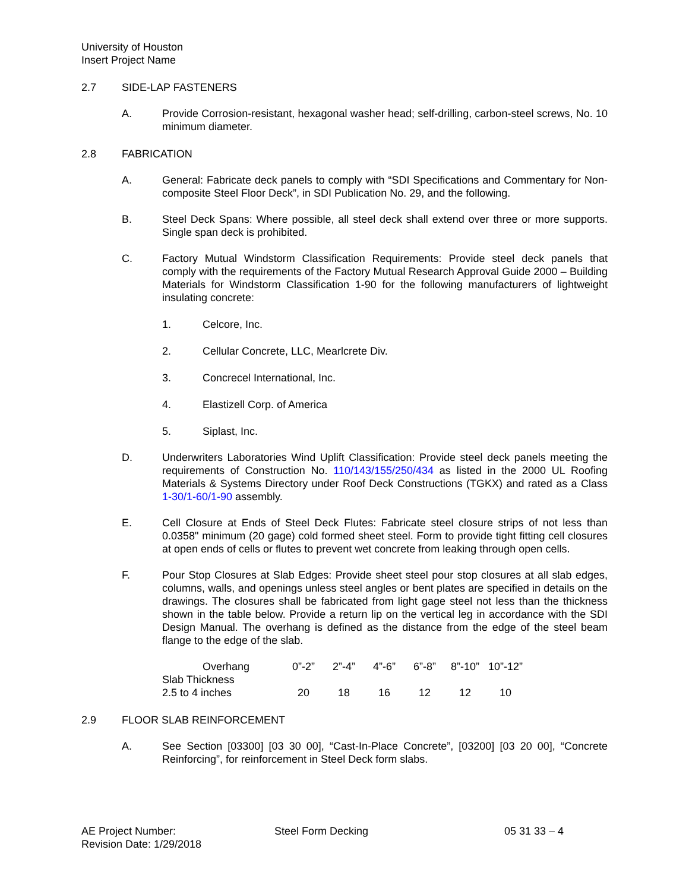University of Houston
Insert Project Name
2.7 SIDE-LAP FASTENERS
A. Provide Corrosion-resistant, hexagonal washer head; self-drilling, carbon-steel screws, No. 10 minimum diameter.
2.8 FABRICATION
A. General: Fabricate deck panels to comply with “SDI Specifications and Commentary for Non-composite Steel Floor Deck”, in SDI Publication No. 29, and the following.
B. Steel Deck Spans: Where possible, all steel deck shall extend over three or more supports. Single span deck is prohibited.
C. Factory Mutual Windstorm Classification Requirements: Provide steel deck panels that comply with the requirements of the Factory Mutual Research Approval Guide 2000 – Building Materials for Windstorm Classification 1-90 for the following manufacturers of lightweight insulating concrete:
1. Celcore, Inc.
2. Cellular Concrete, LLC, Mearlcrete Div.
3. Concrecel International, Inc.
4. Elastizell Corp. of America
5. Siplast, Inc.
D. Underwriters Laboratories Wind Uplift Classification: Provide steel deck panels meeting the requirements of Construction No. 110/143/155/250/434 as listed in the 2000 UL Roofing Materials & Systems Directory under Roof Deck Constructions (TGKX) and rated as a Class 1-30/1-60/1-90 assembly.
E. Cell Closure at Ends of Steel Deck Flutes: Fabricate steel closure strips of not less than 0.0358" minimum (20 gage) cold formed sheet steel. Form to provide tight fitting cell closures at open ends of cells or flutes to prevent wet concrete from leaking through open cells.
F. Pour Stop Closures at Slab Edges: Provide sheet steel pour stop closures at all slab edges, columns, walls, and openings unless steel angles or bent plates are specified in details on the drawings. The closures shall be fabricated from light gage steel not less than the thickness shown in the table below. Provide a return lip on the vertical leg in accordance with the SDI Design Manual. The overhang is defined as the distance from the edge of the steel beam flange to the edge of the slab.
| Overhang | 0”-2” | 2”-4” | 4”-6” | 6”-8” | 8”-10” | 10”-12” |
| Slab Thickness | | | | | | |
| 2.5 to 4 inches | 20 | 18 | 16 | 12 | 12 | 10 |
2.9 FLOOR SLAB REINFORCEMENT
A. See Section [03300] [03 30 00], “Cast-In-Place Concrete”, [03200] [03 20 00], “Concrete Reinforcing”, for reinforcement in Steel Deck form slabs.
AE Project Number:
Revision Date: 1/29/2018
Steel Form Decking 05 31 33 – 4